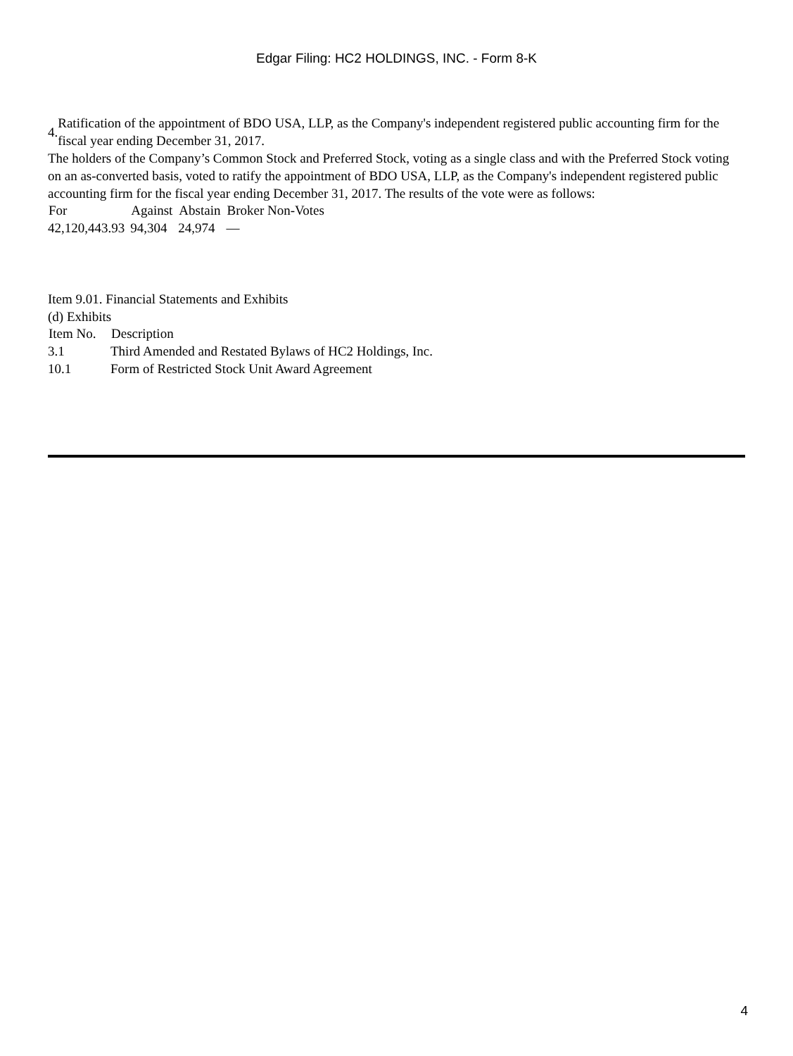Edgar Filing: HC2 HOLDINGS, INC. - Form 8-K
| 4. | Ratification of the appointment of BDO USA, LLP, as the Company's independent registered public accounting firm for the fiscal year ending December 31, 2017. |
The holders of the Company’s Common Stock and Preferred Stock, voting as a single class and with the Preferred Stock voting on an as-converted basis, voted to ratify the appointment of BDO USA, LLP, as the Company's independent registered public accounting firm for the fiscal year ending December 31, 2017. The results of the vote were as follows:
| For | Against | Abstain | Broker Non-Votes |
| --- | --- | --- | --- |
| 42,120,443.93 | 94,304 | 24,974 | — |
Item 9.01. Financial Statements and Exhibits
(d) Exhibits
| Item No. | Description |
| --- | --- |
| 3.1 | Third Amended and Restated Bylaws of HC2 Holdings, Inc. |
| 10.1 | Form of Restricted Stock Unit Award Agreement |
4